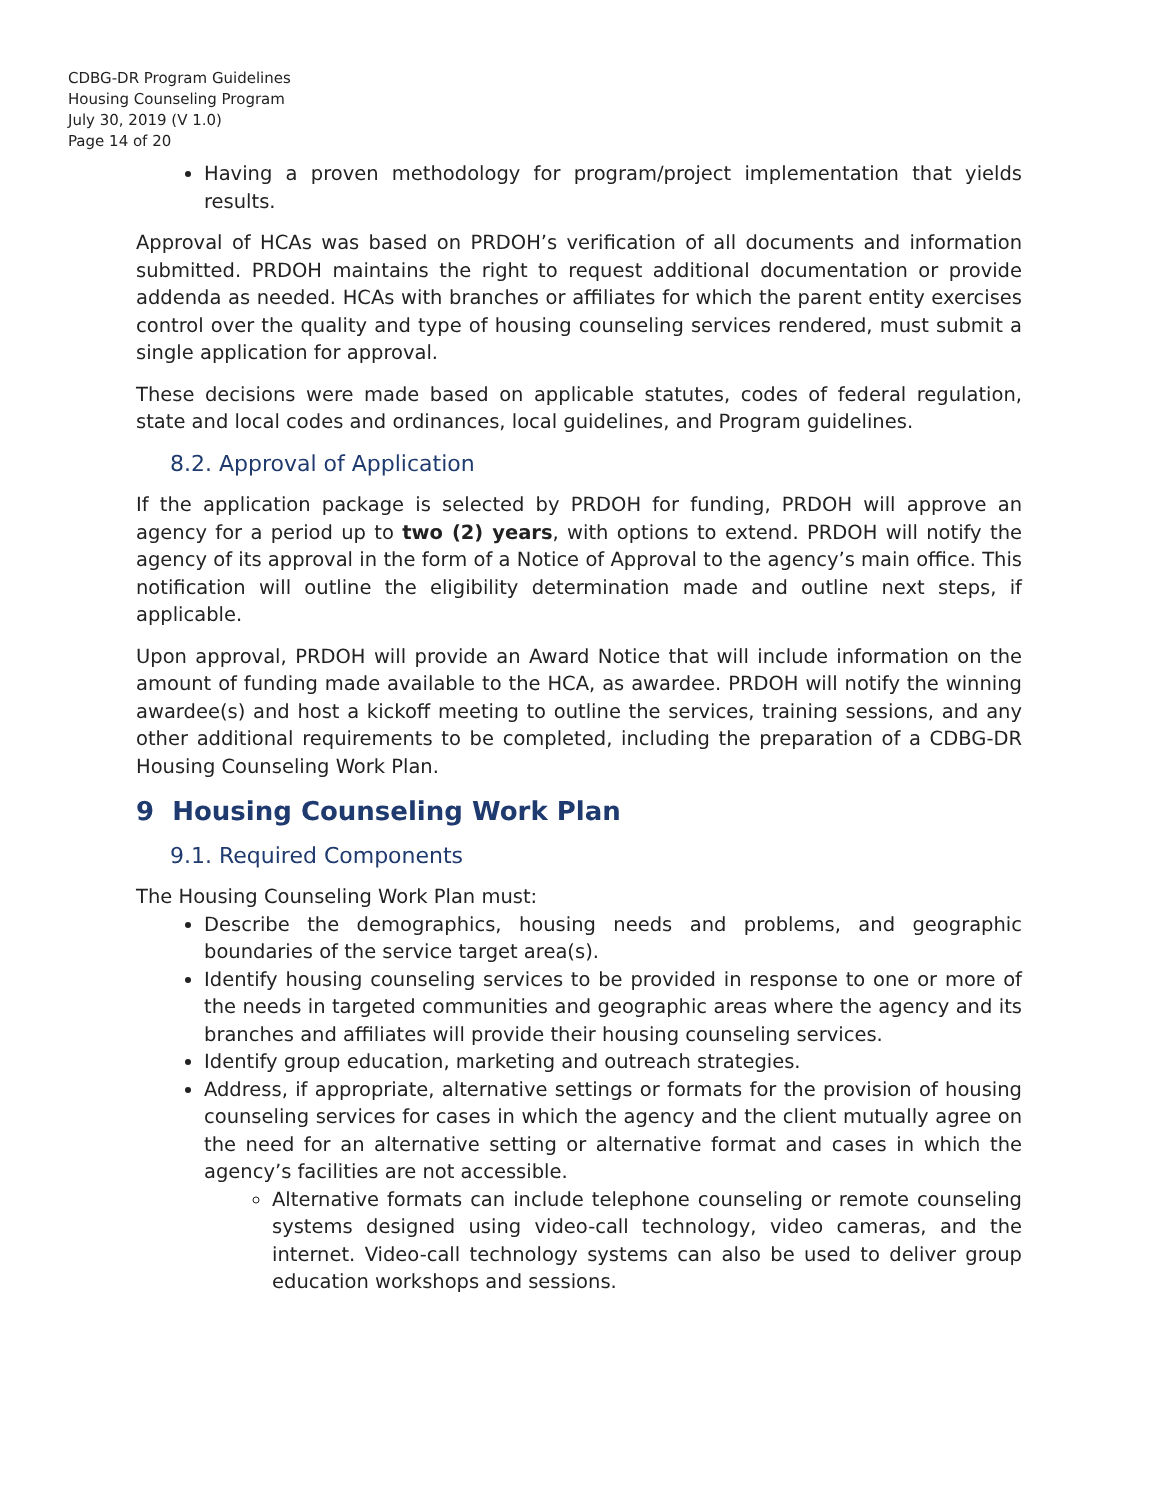CDBG-DR Program Guidelines
Housing Counseling Program
July 30, 2019 (V 1.0)
Page 14 of 20
Having a proven methodology for program/project implementation that yields results.
Approval of HCAs was based on PRDOH’s verification of all documents and information submitted. PRDOH maintains the right to request additional documentation or provide addenda as needed. HCAs with branches or affiliates for which the parent entity exercises control over the quality and type of housing counseling services rendered, must submit a single application for approval.
These decisions were made based on applicable statutes, codes of federal regulation, state and local codes and ordinances, local guidelines, and Program guidelines.
8.2. Approval of Application
If the application package is selected by PRDOH for funding, PRDOH will approve an agency for a period up to two (2) years, with options to extend. PRDOH will notify the agency of its approval in the form of a Notice of Approval to the agency’s main office. This notification will outline the eligibility determination made and outline next steps, if applicable.
Upon approval, PRDOH will provide an Award Notice that will include information on the amount of funding made available to the HCA, as awardee. PRDOH will notify the winning awardee(s) and host a kickoff meeting to outline the services, training sessions, and any other additional requirements to be completed, including the preparation of a CDBG-DR Housing Counseling Work Plan.
9 Housing Counseling Work Plan
9.1. Required Components
The Housing Counseling Work Plan must:
Describe the demographics, housing needs and problems, and geographic boundaries of the service target area(s).
Identify housing counseling services to be provided in response to one or more of the needs in targeted communities and geographic areas where the agency and its branches and affiliates will provide their housing counseling services.
Identify group education, marketing and outreach strategies.
Address, if appropriate, alternative settings or formats for the provision of housing counseling services for cases in which the agency and the client mutually agree on the need for an alternative setting or alternative format and cases in which the agency’s facilities are not accessible.
Alternative formats can include telephone counseling or remote counseling systems designed using video-call technology, video cameras, and the internet. Video-call technology systems can also be used to deliver group education workshops and sessions.